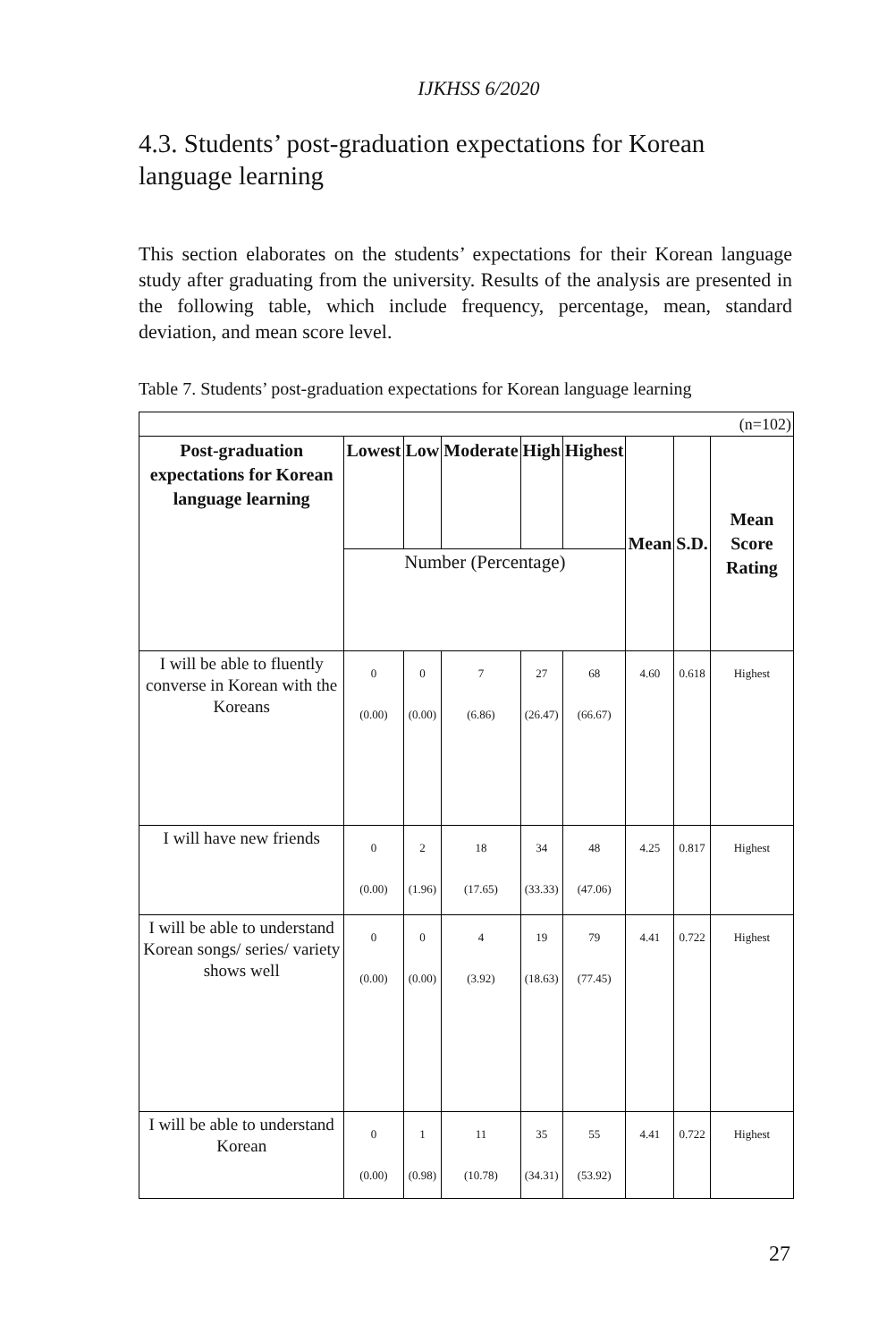IJKHSS 6/2020
4.3. Students’ post-graduation expectations for Korean language learning
This section elaborates on the students’ expectations for their Korean language study after graduating from the university. Results of the analysis are presented in the following table, which include frequency, percentage, mean, standard deviation, and mean score level.
Table 7. Students’ post-graduation expectations for Korean language learning
| (n=102) | | | | | | | | |
| Post-graduation expectations for Korean language learning | Lowest | Low | Moderate | High | Highest | Mean | S.D. | Mean Score Rating |
| | Number (Percentage) | | | | | | | |
| I will be able to fluently converse in Korean with the Koreans | 0 (0.00) | 0 (0.00) | 7 (6.86) | 27 (26.47) | 68 (66.67) | 4.60 | 0.618 | Highest |
| I will have new friends | 0 (0.00) | 2 (1.96) | 18 (17.65) | 34 (33.33) | 48 (47.06) | 4.25 | 0.817 | Highest |
| I will be able to understand Korean songs/ series/ variety shows well | 0 (0.00) | 0 (0.00) | 4 (3.92) | 19 (18.63) | 79 (77.45) | 4.41 | 0.722 | Highest |
| I will be able to understand Korean | 0 (0.00) | 1 (0.98) | 11 (10.78) | 35 (34.31) | 55 (53.92) | 4.41 | 0.722 | Highest |
27